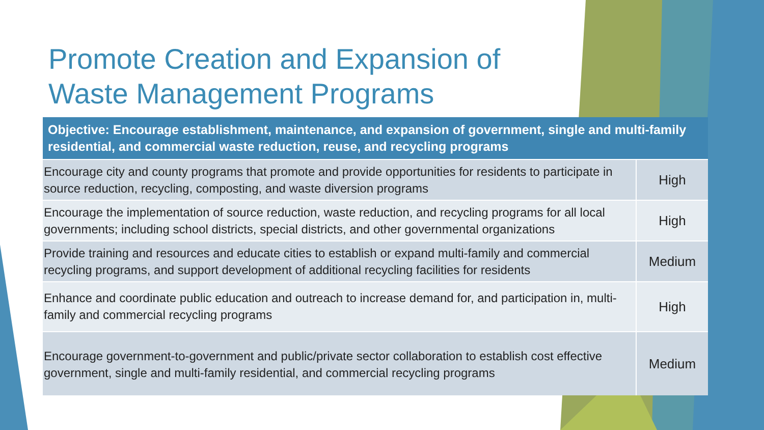Promote Creation and Expansion of Waste Management Programs
| Objective: Encourage establishment, maintenance, and expansion of government, single and multi-family residential, and commercial waste reduction, reuse, and recycling programs | |
| --- | --- |
| Encourage city and county programs that promote and provide opportunities for residents to participate in source reduction, recycling, composting, and waste diversion programs | High |
| Encourage the implementation of source reduction, waste reduction, and recycling programs for all local governments; including school districts, special districts, and other governmental organizations | High |
| Provide training and resources and educate cities to establish or expand multi-family and commercial recycling programs, and support development of additional recycling facilities for residents | Medium |
| Enhance and coordinate public education and outreach to increase demand for, and participation in, multi-family and commercial recycling programs | High |
| Encourage government-to-government and public/private sector collaboration to establish cost effective government, single and multi-family residential, and commercial recycling programs | Medium |